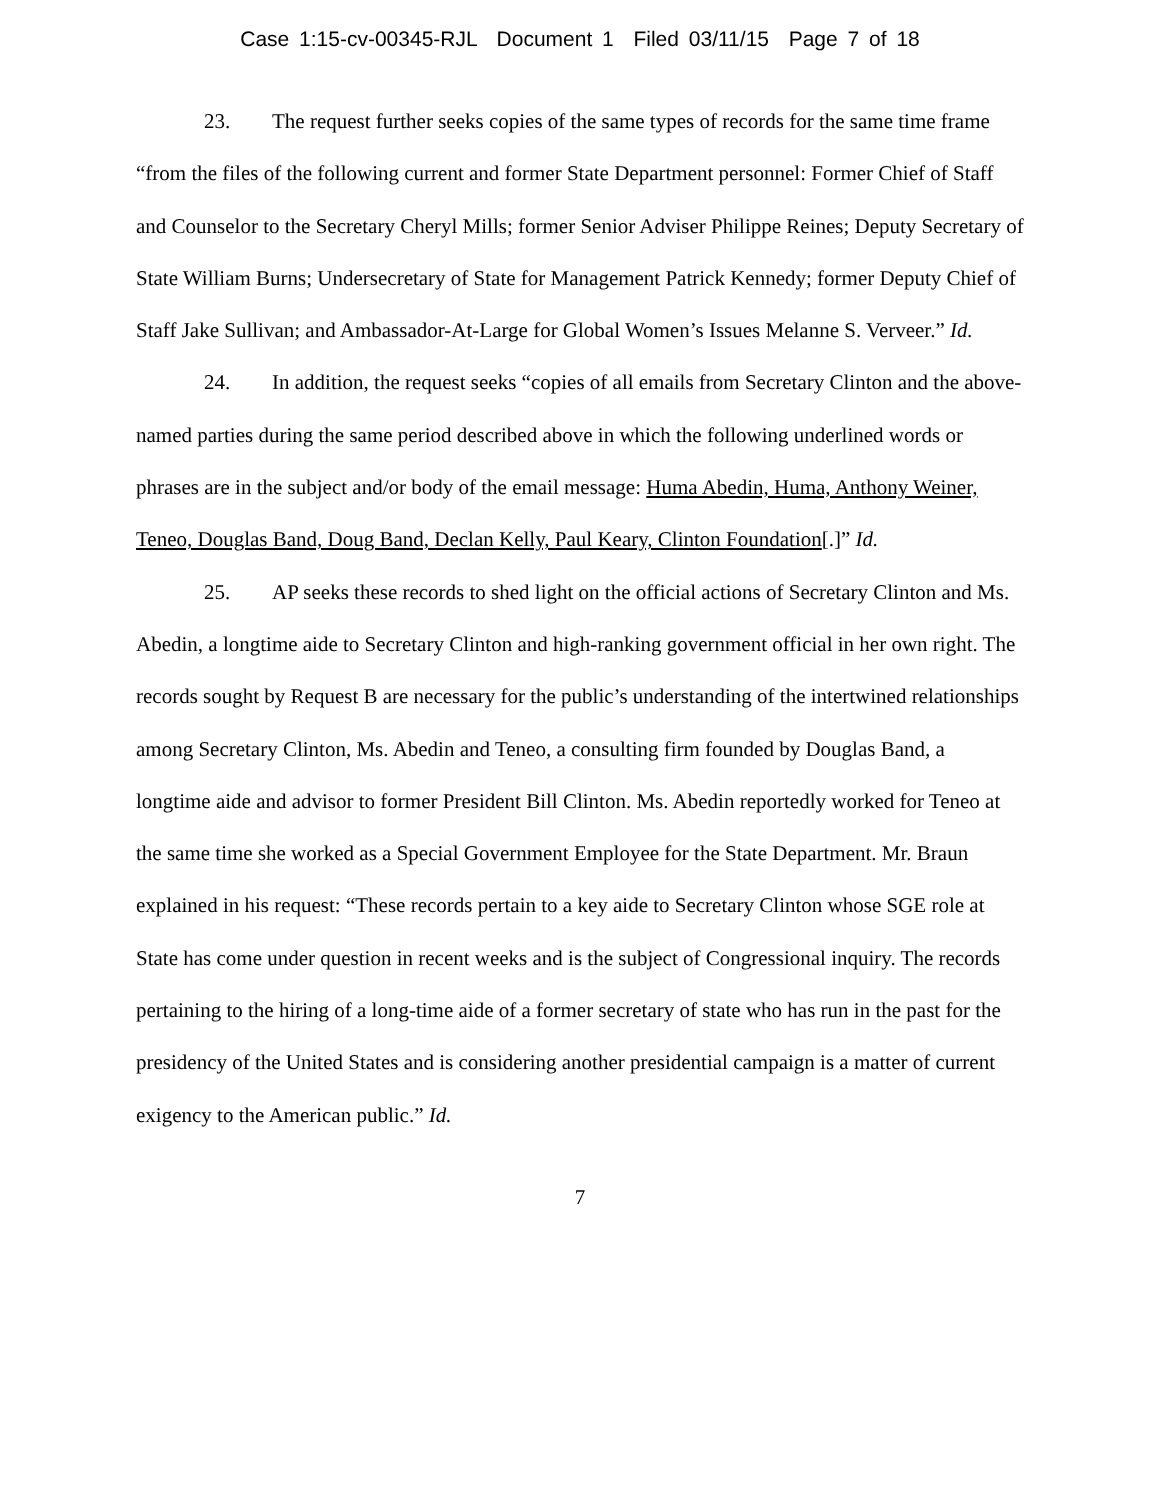Case 1:15-cv-00345-RJL Document 1 Filed 03/11/15 Page 7 of 18
23. The request further seeks copies of the same types of records for the same time frame “from the files of the following current and former State Department personnel: Former Chief of Staff and Counselor to the Secretary Cheryl Mills; former Senior Adviser Philippe Reines; Deputy Secretary of State William Burns; Undersecretary of State for Management Patrick Kennedy; former Deputy Chief of Staff Jake Sullivan; and Ambassador-At-Large for Global Women’s Issues Melanne S. Verveer.” Id.
24. In addition, the request seeks “copies of all emails from Secretary Clinton and the above-named parties during the same period described above in which the following underlined words or phrases are in the subject and/or body of the email message: Huma Abedin, Huma, Anthony Weiner, Teneo, Douglas Band, Doug Band, Declan Kelly, Paul Keary, Clinton Foundation[.]” Id.
25. AP seeks these records to shed light on the official actions of Secretary Clinton and Ms. Abedin, a longtime aide to Secretary Clinton and high-ranking government official in her own right. The records sought by Request B are necessary for the public’s understanding of the intertwined relationships among Secretary Clinton, Ms. Abedin and Teneo, a consulting firm founded by Douglas Band, a longtime aide and advisor to former President Bill Clinton. Ms. Abedin reportedly worked for Teneo at the same time she worked as a Special Government Employee for the State Department. Mr. Braun explained in his request: “These records pertain to a key aide to Secretary Clinton whose SGE role at State has come under question in recent weeks and is the subject of Congressional inquiry. The records pertaining to the hiring of a long-time aide of a former secretary of state who has run in the past for the presidency of the United States and is considering another presidential campaign is a matter of current exigency to the American public.” Id.
7